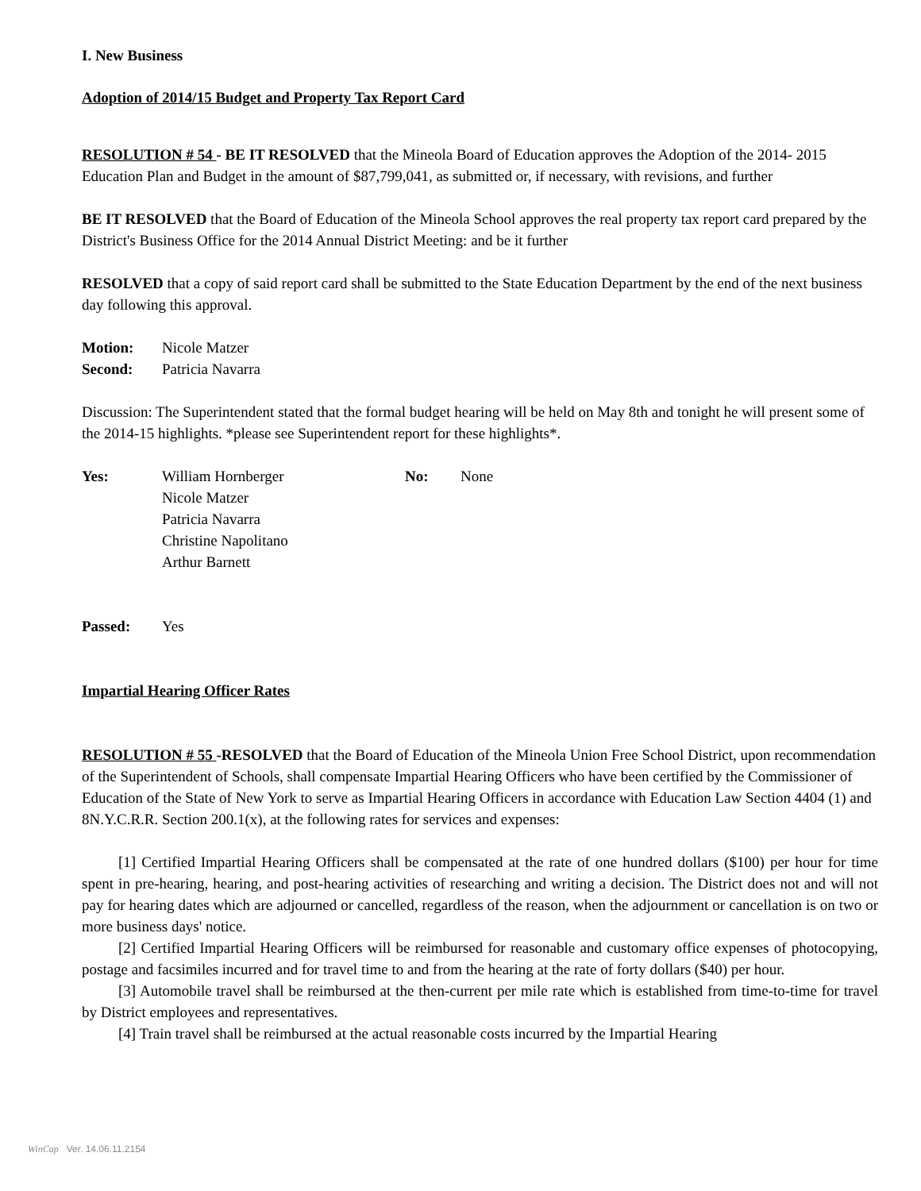I. New Business
Adoption of 2014/15 Budget and Property Tax Report Card
RESOLUTION # 54 - BE IT RESOLVED that the Mineola Board of Education approves the Adoption of the 2014- 2015 Education Plan and Budget in the amount of $87,799,041, as submitted or, if necessary, with revisions, and further
BE IT RESOLVED that the Board of Education of the Mineola School approves the real property tax report card prepared by the District's Business Office for the 2014 Annual District Meeting: and be it further
RESOLVED that a copy of said report card shall be submitted to the State Education Department by the end of the next business day following this approval.
Motion: Nicole Matzer
Second: Patricia Navarra
Discussion: The Superintendent stated that the formal budget hearing will be held on May 8th and tonight he will present some of the 2014-15 highlights. *please see Superintendent report for these highlights*.
Yes: William Hornberger
Nicole Matzer
Patricia Navarra
Christine Napolitano
Arthur Barnett No: None
Passed: Yes
Impartial Hearing Officer Rates
RESOLUTION # 55 -RESOLVED that the Board of Education of the Mineola Union Free School District, upon recommendation of the Superintendent of Schools, shall compensate Impartial Hearing Officers who have been certified by the Commissioner of Education of the State of New York to serve as Impartial Hearing Officers in accordance with Education Law Section 4404 (1) and 8N.Y.C.R.R. Section 200.1(x), at the following rates for services and expenses:
[1] Certified Impartial Hearing Officers shall be compensated at the rate of one hundred dollars ($100) per hour for time spent in pre-hearing, hearing, and post-hearing activities of researching and writing a decision. The District does not and will not pay for hearing dates which are adjourned or cancelled, regardless of the reason, when the adjournment or cancellation is on two or more business days' notice.
[2] Certified Impartial Hearing Officers will be reimbursed for reasonable and customary office expenses of photocopying, postage and facsimiles incurred and for travel time to and from the hearing at the rate of forty dollars ($40) per hour.
[3] Automobile travel shall be reimbursed at the then-current per mile rate which is established from time-to-time for travel by District employees and representatives.
[4] Train travel shall be reimbursed at the actual reasonable costs incurred by the Impartial Hearing
WinCap Ver. 14.06.11.2154